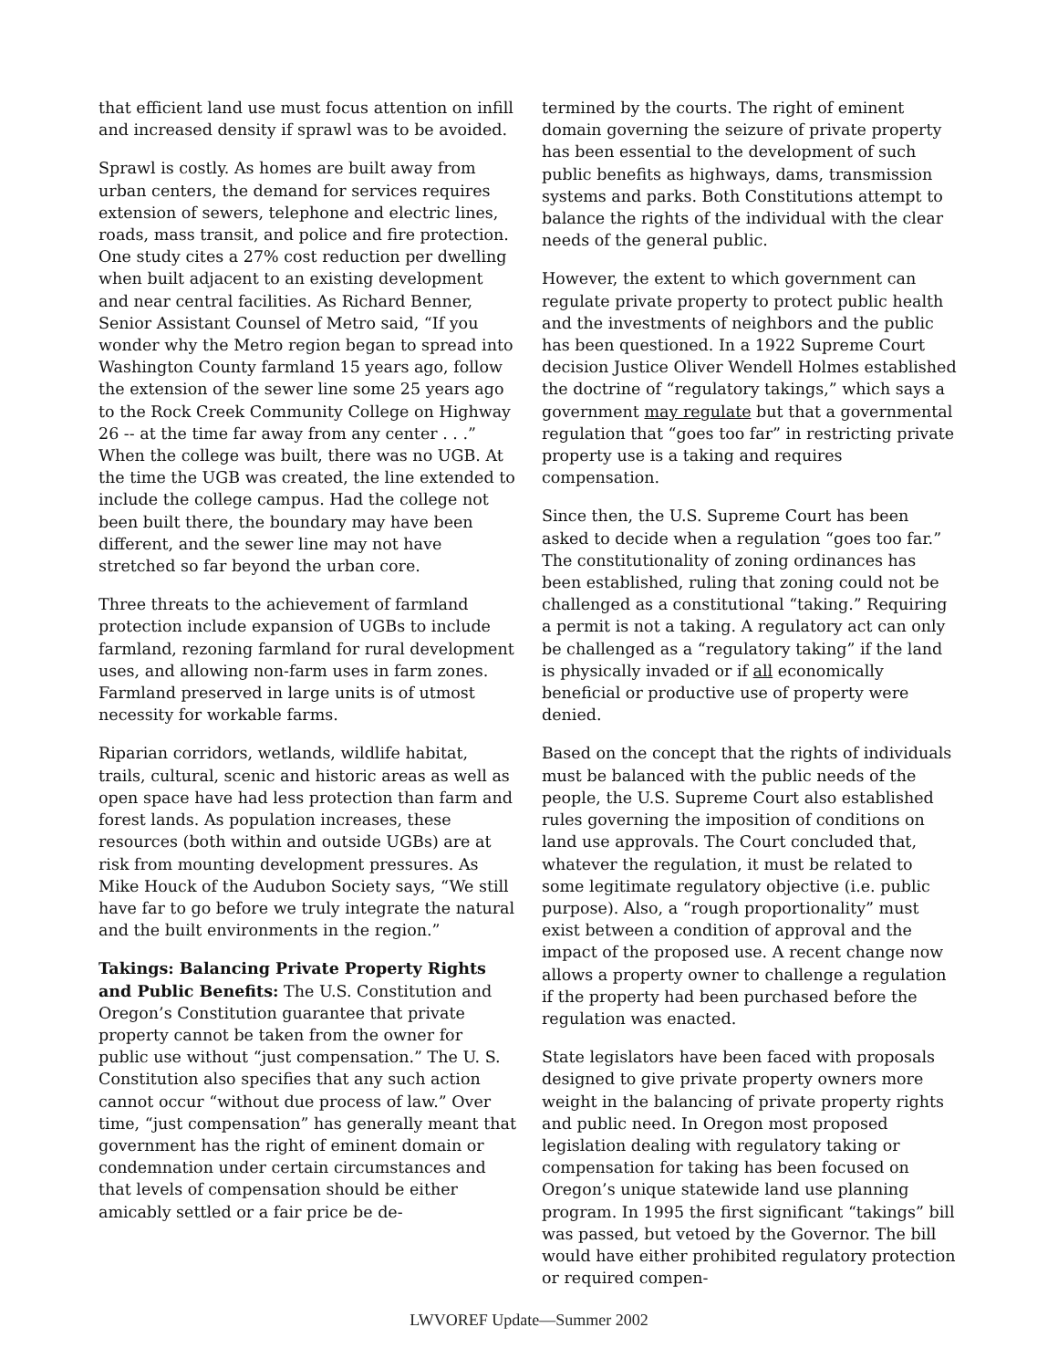that efficient land use must focus attention on infill and increased density if sprawl was to be avoided.
Sprawl is costly. As homes are built away from urban centers, the demand for services requires extension of sewers, telephone and electric lines, roads, mass transit, and police and fire protection. One study cites a 27% cost reduction per dwelling when built adjacent to an existing development and near central facilities. As Richard Benner, Senior Assistant Counsel of Metro said, “If you wonder why the Metro region began to spread into Washington County farmland 15 years ago, follow the extension of the sewer line some 25 years ago to the Rock Creek Community College on Highway 26 -- at the time far away from any center . . .” When the college was built, there was no UGB. At the time the UGB was created, the line extended to include the college campus. Had the college not been built there, the boundary may have been different, and the sewer line may not have stretched so far beyond the urban core.
Three threats to the achievement of farmland protection include expansion of UGBs to include farmland, rezoning farmland for rural development uses, and allowing non-farm uses in farm zones. Farmland preserved in large units is of utmost necessity for workable farms.
Riparian corridors, wetlands, wildlife habitat, trails, cultural, scenic and historic areas as well as open space have had less protection than farm and forest lands. As population increases, these resources (both within and outside UGBs) are at risk from mounting development pressures. As Mike Houck of the Audubon Society says, “We still have far to go before we truly integrate the natural and the built environments in the region.”
Takings: Balancing Private Property Rights and Public Benefits: The U.S. Constitution and Oregon’s Constitution guarantee that private property cannot be taken from the owner for public use without “just compensation.” The U. S. Constitution also specifies that any such action cannot occur “without due process of law.” Over time, “just compensation” has generally meant that government has the right of eminent domain or condemnation under certain circumstances and that levels of compensation should be either amicably settled or a fair price be de-
termined by the courts. The right of eminent domain governing the seizure of private property has been essential to the development of such public benefits as highways, dams, transmission systems and parks. Both Constitutions attempt to balance the rights of the individual with the clear needs of the general public.
However, the extent to which government can regulate private property to protect public health and the investments of neighbors and the public has been questioned. In a 1922 Supreme Court decision Justice Oliver Wendell Holmes established the doctrine of “regulatory takings,” which says a government may regulate but that a governmental regulation that “goes too far” in restricting private property use is a taking and requires compensation.
Since then, the U.S. Supreme Court has been asked to decide when a regulation “goes too far.” The constitutionality of zoning ordinances has been established, ruling that zoning could not be challenged as a constitutional “taking.” Requiring a permit is not a taking. A regulatory act can only be challenged as a “regulatory taking” if the land is physically invaded or if all economically beneficial or productive use of property were denied.
Based on the concept that the rights of individuals must be balanced with the public needs of the people, the U.S. Supreme Court also established rules governing the imposition of conditions on land use approvals. The Court concluded that, whatever the regulation, it must be related to some legitimate regulatory objective (i.e. public purpose). Also, a “rough proportionality” must exist between a condition of approval and the impact of the proposed use. A recent change now allows a property owner to challenge a regulation if the property had been purchased before the regulation was enacted.
State legislators have been faced with proposals designed to give private property owners more weight in the balancing of private property rights and public need. In Oregon most proposed legislation dealing with regulatory taking or compensation for taking has been focused on Oregon’s unique statewide land use planning program. In 1995 the first significant “takings” bill was passed, but vetoed by the Governor. The bill would have either prohibited regulatory protection or required compen-
LWVOREF Update—Summer 2002